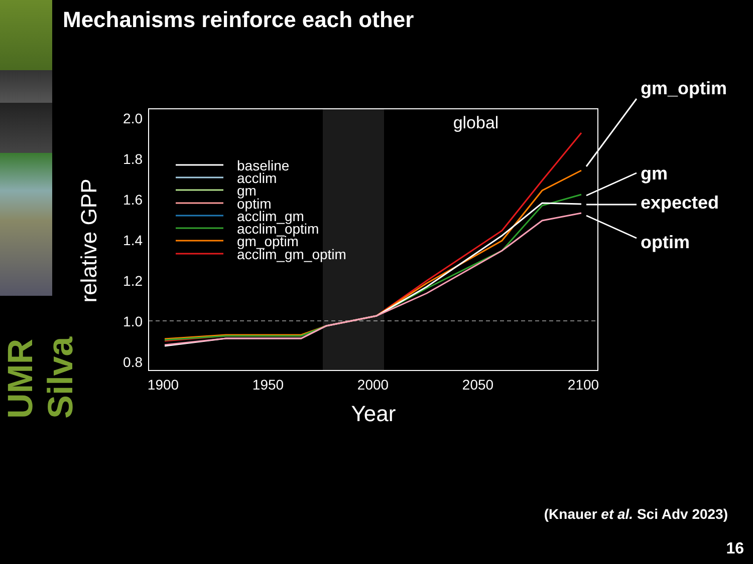UMR Silva
Mechanisms reinforce each other
2.0
1.8
1.6
1.4
1.2
1.0
0.8
1900
1950
2000
2050
2100
Year
global
relative GPP
baseline
acclim
gm
optim
acclim_gm
acclim_optim
gm_optim
acclim_gm_optim
gm_optim
gm
expected
optim
(Knauer et al. Sci Adv 2023)
16